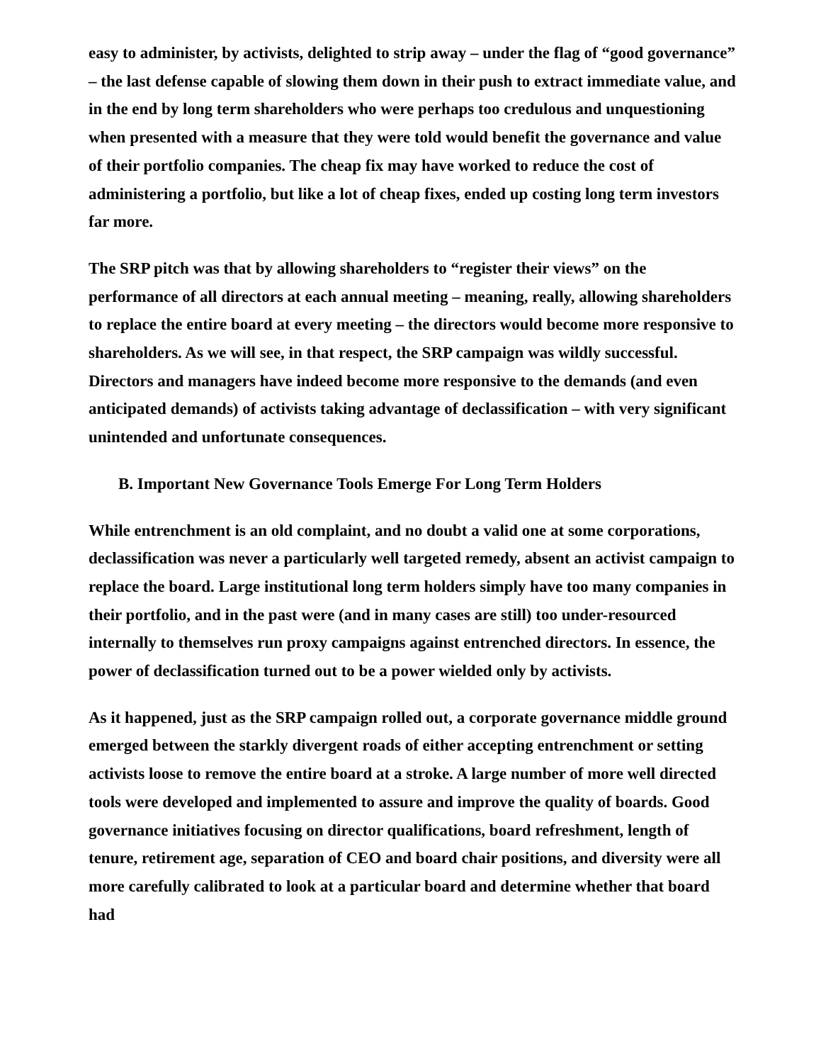easy to administer, by activists, delighted to strip away – under the flag of “good governance” – the last defense capable of slowing them down in their push to extract immediate value, and in the end by long term shareholders who were perhaps too credulous and unquestioning when presented with a measure that they were told would benefit the governance and value of their portfolio companies. The cheap fix may have worked to reduce the cost of administering a portfolio, but like a lot of cheap fixes, ended up costing long term investors far more.
The SRP pitch was that by allowing shareholders to “register their views” on the performance of all directors at each annual meeting – meaning, really, allowing shareholders to replace the entire board at every meeting – the directors would become more responsive to shareholders. As we will see, in that respect, the SRP campaign was wildly successful. Directors and managers have indeed become more responsive to the demands (and even anticipated demands) of activists taking advantage of declassification – with very significant unintended and unfortunate consequences.
B. Important New Governance Tools Emerge For Long Term Holders
While entrenchment is an old complaint, and no doubt a valid one at some corporations, declassification was never a particularly well targeted remedy, absent an activist campaign to replace the board. Large institutional long term holders simply have too many companies in their portfolio, and in the past were (and in many cases are still) too under-resourced internally to themselves run proxy campaigns against entrenched directors. In essence, the power of declassification turned out to be a power wielded only by activists.
As it happened, just as the SRP campaign rolled out, a corporate governance middle ground emerged between the starkly divergent roads of either accepting entrenchment or setting activists loose to remove the entire board at a stroke. A large number of more well directed tools were developed and implemented to assure and improve the quality of boards. Good governance initiatives focusing on director qualifications, board refreshment, length of tenure, retirement age, separation of CEO and board chair positions, and diversity were all more carefully calibrated to look at a particular board and determine whether that board had